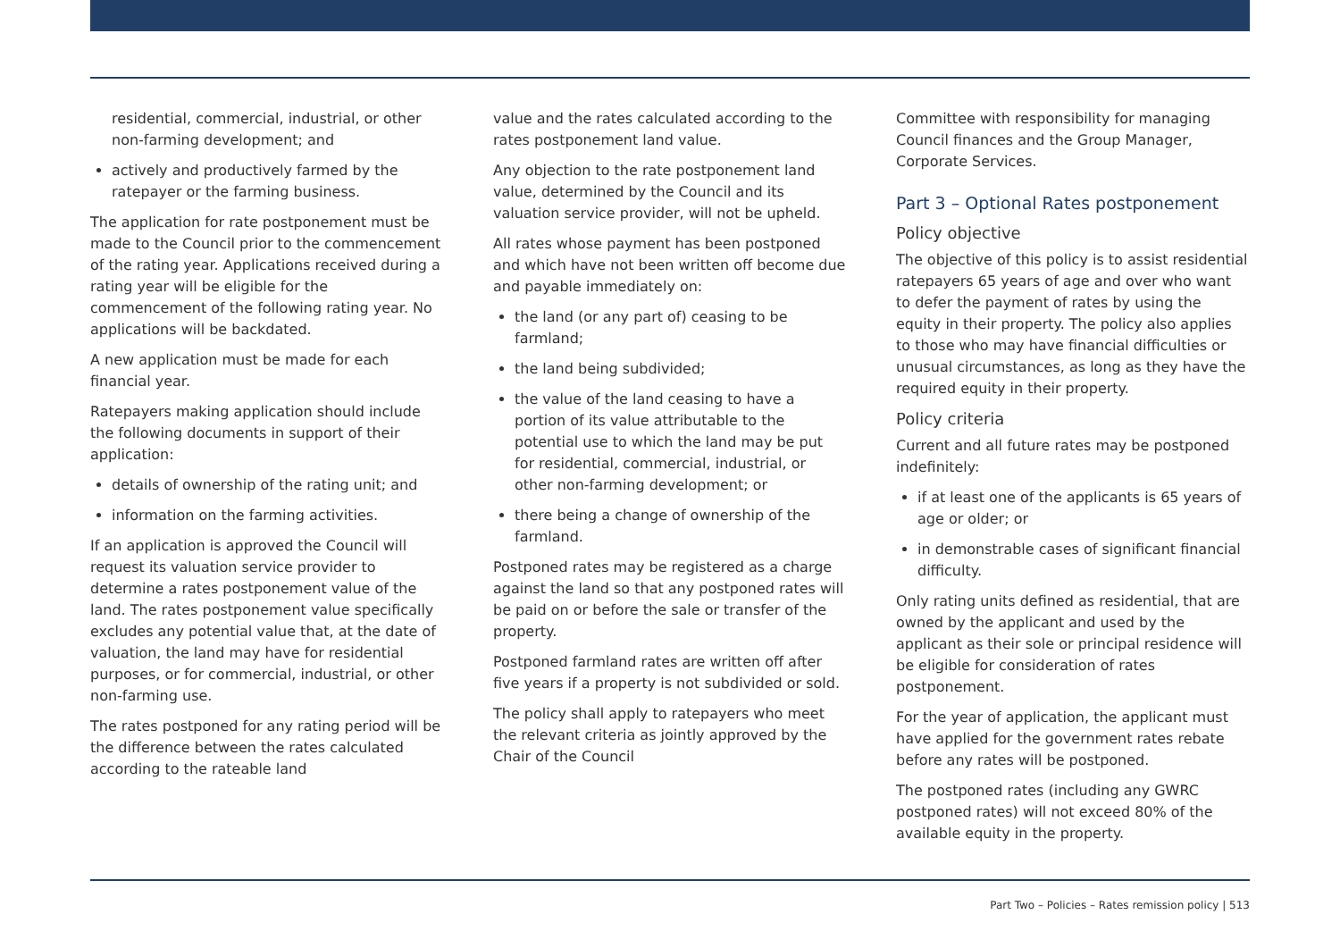residential, commercial, industrial, or other non-farming development; and
actively and productively farmed by the ratepayer or the farming business.
The application for rate postponement must be made to the Council prior to the commencement of the rating year. Applications received during a rating year will be eligible for the commencement of the following rating year. No applications will be backdated.
A new application must be made for each financial year.
Ratepayers making application should include the following documents in support of their application:
details of ownership of the rating unit; and
information on the farming activities.
If an application is approved the Council will request its valuation service provider to determine a rates postponement value of the land. The rates postponement value specifically excludes any potential value that, at the date of valuation, the land may have for residential purposes, or for commercial, industrial, or other non-farming use.
The rates postponed for any rating period will be the difference between the rates calculated according to the rateable land
value and the rates calculated according to the rates postponement land value.
Any objection to the rate postponement land value, determined by the Council and its valuation service provider, will not be upheld.
All rates whose payment has been postponed and which have not been written off become due and payable immediately on:
the land (or any part of) ceasing to be farmland;
the land being subdivided;
the value of the land ceasing to have a portion of its value attributable to the potential use to which the land may be put for residential, commercial, industrial, or other non-farming development; or
there being a change of ownership of the farmland.
Postponed rates may be registered as a charge against the land so that any postponed rates will be paid on or before the sale or transfer of the property.
Postponed farmland rates are written off after five years if a property is not subdivided or sold.
The policy shall apply to ratepayers who meet the relevant criteria as jointly approved by the Chair of the Council
Committee with responsibility for managing Council finances and the Group Manager, Corporate Services.
Part 3 – Optional Rates postponement
Policy objective
The objective of this policy is to assist residential ratepayers 65 years of age and over who want to defer the payment of rates by using the equity in their property. The policy also applies to those who may have financial difficulties or unusual circumstances, as long as they have the required equity in their property.
Policy criteria
Current and all future rates may be postponed indefinitely:
if at least one of the applicants is 65 years of age or older; or
in demonstrable cases of significant financial difficulty.
Only rating units defined as residential, that are owned by the applicant and used by the applicant as their sole or principal residence will be eligible for consideration of rates postponement.
For the year of application, the applicant must have applied for the government rates rebate before any rates will be postponed.
The postponed rates (including any GWRC postponed rates) will not exceed 80% of the available equity in the property.
Part Two – Policies – Rates remission policy | 513